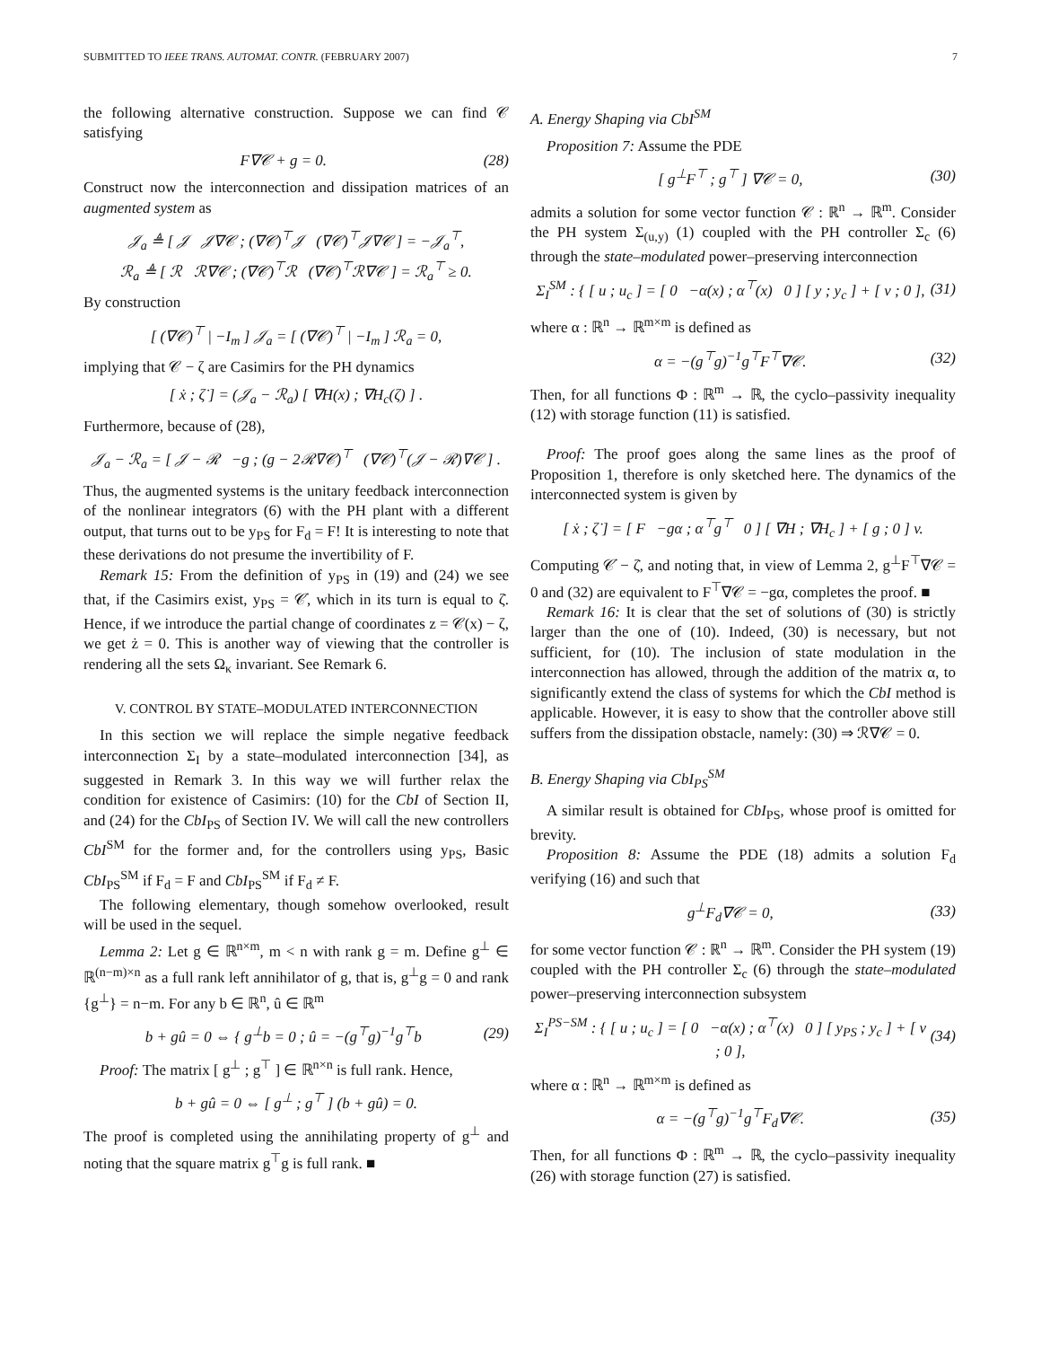SUBMITTED TO IEEE TRANS. AUTOMAT. CONTR. (FEBRUARY 2007) 7
the following alternative construction. Suppose we can find 𝒞 satisfying
F∇𝒞 + g = 0. (28)
Construct now the interconnection and dissipation matrices of an augmented system as
𝒥<sub>a</sub> ≜ [ 𝒥 𝒥∇𝒞 ; (∇𝒞)<sup>⊤</sup>𝒥 (∇𝒞)<sup>⊤</sup>𝒥∇𝒞 ] = −𝒥<sub>a</sub><sup>⊤</sup>,
ℛ<sub>a</sub> ≜ [ ℛ ℛ∇𝒞 ; (∇𝒞)<sup>⊤</sup>ℛ (∇𝒞)<sup>⊤</sup>ℛ∇𝒞 ] = ℛ<sub>a</sub><sup>⊤</sup> ≥ 0.
By construction
[ (∇𝒞)<sup>⊤</sup> | −I<sub>m</sub> ] 𝒥<sub>a</sub> = [ (∇𝒞)<sup>⊤</sup> | −I<sub>m</sub> ] ℛ<sub>a</sub> = 0,
implying that 𝒞 − ζ are Casimirs for the PH dynamics
[ ẋ ; ζ̇ ] = (𝒥<sub>a</sub> − ℛ<sub>a</sub>) [ ∇H(x) ; ∇H<sub>c</sub>(ζ) ] .
Furthermore, because of (28),
𝒥<sub>a</sub> − ℛ<sub>a</sub> = [ 𝒥 − ℛ −g ; (g − 2ℛ∇𝒞)<sup>⊤</sup> (∇𝒞)<sup>⊤</sup>(𝒥 − ℛ)∇𝒞 ] .
Thus, the augmented systems is the unitary feedback interconnection of the nonlinear integrators (6) with the PH plant with a different output, that turns out to be y<sub>PS</sub> for F<sub>d</sub> = F! It is interesting to note that these derivations do not presume the invertibility of F.
Remark 15: From the definition of y<sub>PS</sub> in (19) and (24) we see that, if the Casimirs exist, y<sub>PS</sub> = 𝒞̇, which in its turn is equal to ζ̇. Hence, if we introduce the partial change of coordinates z = 𝒞(x) − ζ, we get ż = 0. This is another way of viewing that the controller is rendering all the sets Ω<sub>κ</sub> invariant. See Remark 6.
V. CONTROL BY STATE–MODULATED INTERCONNECTION
In this section we will replace the simple negative feedback interconnection Σ<sub>I</sub> by a state–modulated interconnection [34], as suggested in Remark 3. In this way we will further relax the condition for existence of Casimirs: (10) for the CbI of Section II, and (24) for the CbI<sub>PS</sub> of Section IV. We will call the new controllers CbI<sup>SM</sup> for the former and, for the controllers using y<sub>PS</sub>, Basic CbI<sub>PS</sub><sup>SM</sup> if F<sub>d</sub> = F and CbI<sub>PS</sub><sup>SM</sup> if F<sub>d</sub> ≠ F.
The following elementary, though somehow overlooked, result will be used in the sequel.
Lemma 2: Let g ∈ ℝ<sup>n×m</sup>, m < n with rank g = m. Define g<sup>⊥</sup> ∈ ℝ<sup>(n−m)×n</sup> as a full rank left annihilator of g, that is, g<sup>⊥</sup>g = 0 and rank {g<sup>⊥</sup>} = n−m. For any b ∈ ℝ<sup>n</sup>, û ∈ ℝ<sup>m</sup>
b + gû = 0 ⇔ { g<sup>⊥</sup>b = 0 ; û = −(g<sup>⊤</sup>g)<sup>−1</sup>g<sup>⊤</sup>b (29)
Proof: The matrix [ g<sup>⊥</sup> ; g<sup>⊤</sup> ] ∈ ℝ<sup>n×n</sup> is full rank. Hence,
b + gû = 0 ⇔ [ g<sup>⊥</sup> ; g<sup>⊤</sup> ] (b + gû) = 0.
The proof is completed using the annihilating property of g<sup>⊥</sup> and noting that the square matrix g<sup>⊤</sup>g is full rank. ■
A. Energy Shaping via CbI<sup>SM</sup>
Proposition 7: Assume the PDE
[ g<sup>⊥</sup>F<sup>⊤</sup> ; g<sup>⊤</sup> ] ∇𝒞 = 0, (30)
admits a solution for some vector function 𝒞 : ℝ<sup>n</sup> → ℝ<sup>m</sup>. Consider the PH system Σ<sub>(u,y)</sub> (1) coupled with the PH controller Σ<sub>c</sub> (6) through the state–modulated power–preserving interconnection
Σ<sub>I</sub><sup>SM</sup> : { [ u ; u<sub>c</sub> ] = [ 0 −α(x) ; α<sup>⊤</sup>(x) 0 ] [ y ; y<sub>c</sub> ] + [ v ; 0 ], (31)
where α : ℝ<sup>n</sup> → ℝ<sup>m×m</sup> is defined as
α = −(g<sup>⊤</sup>g)<sup>−1</sup>g<sup>⊤</sup>F<sup>⊤</sup>∇𝒞. (32)
Then, for all functions Φ : ℝ<sup>m</sup> → ℝ, the cyclo–passivity inequality (12) with storage function (11) is satisfied.
Proof: The proof goes along the same lines as the proof of Proposition 1, therefore is only sketched here. The dynamics of the interconnected system is given by
[ ẋ ; ζ̇ ] = [ F −gα ; α<sup>⊤</sup>g<sup>⊤</sup> 0 ] [ ∇H ; ∇H<sub>c</sub> ] + [ g ; 0 ] v.
Computing 𝒞̇ − ζ̇, and noting that, in view of Lemma 2, g<sup>⊥</sup>F<sup>⊤</sup>∇𝒞 = 0 and (32) are equivalent to F<sup>⊤</sup>∇𝒞 = −gα, completes the proof. ■
Remark 16: It is clear that the set of solutions of (30) is strictly larger than the one of (10). Indeed, (30) is necessary, but not sufficient, for (10). The inclusion of state modulation in the interconnection has allowed, through the addition of the matrix α, to significantly extend the class of systems for which the CbI method is applicable. However, it is easy to show that the controller above still suffers from the dissipation obstacle, namely: (30) ⇒ ℛ∇𝒞 = 0.
B. Energy Shaping via CbI<sub>PS</sub><sup>SM</sup>
A similar result is obtained for CbI<sub>PS</sub>, whose proof is omitted for brevity.
Proposition 8: Assume the PDE (18) admits a solution F<sub>d</sub> verifying (16) and such that
g<sup>⊥</sup>F<sub>d</sub>∇𝒞 = 0, (33)
for some vector function 𝒞 : ℝ<sup>n</sup> → ℝ<sup>m</sup>. Consider the PH system (19) coupled with the PH controller Σ<sub>c</sub> (6) through the state–modulated power–preserving interconnection subsystem
Σ<sub>I</sub><sup>PS−SM</sup> : { [ u ; u<sub>c</sub> ] = [ 0 −α(x) ; α<sup>⊤</sup>(x) 0 ] [ y<sub>PS</sub> ; y<sub>c</sub> ] + [ v ; 0 ], (34)
where α : ℝ<sup>n</sup> → ℝ<sup>m×m</sup> is defined as
α = −(g<sup>⊤</sup>g)<sup>−1</sup>g<sup>⊤</sup>F<sub>d</sub>∇𝒞. (35)
Then, for all functions Φ : ℝ<sup>m</sup> → ℝ, the cyclo–passivity inequality (26) with storage function (27) is satisfied.